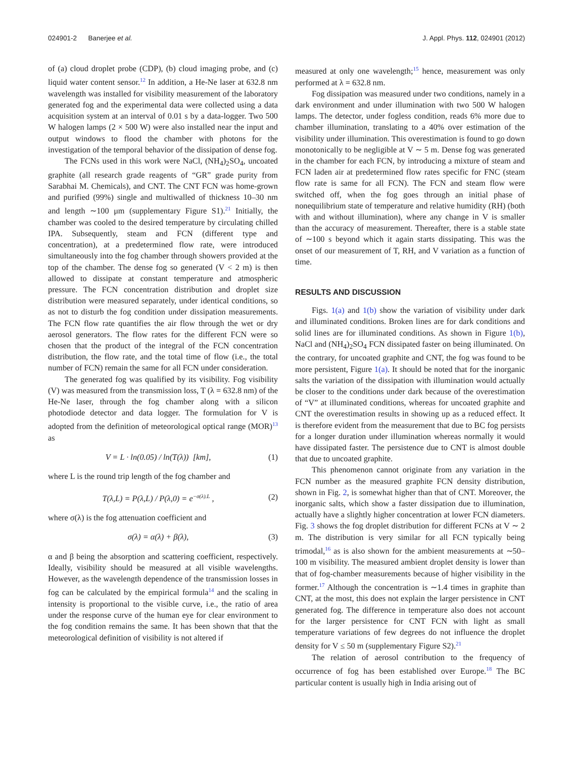024901-2 Banerjee et al. J. Appl. Phys. 112, 024901 (2012)
of (a) cloud droplet probe (CDP), (b) cloud imaging probe, and (c) liquid water content sensor.<sup>12</sup> In addition, a He-Ne laser at 632.8 nm wavelength was installed for visibility measurement of the laboratory generated fog and the experimental data were collected using a data acquisition system at an interval of 0.01 s by a data-logger. Two 500 W halogen lamps (2 × 500 W) were also installed near the input and output windows to flood the chamber with photons for the investigation of the temporal behavior of the dissipation of dense fog.
The FCNs used in this work were NaCl, (NH<sub>4</sub>)<sub>2</sub>SO<sub>4</sub>, uncoated graphite (all research grade reagents of “GR” grade purity from Sarabhai M. Chemicals), and CNT. The CNT FCN was home-grown and purified (99%) single and multiwalled of thickness 10–30 nm and length ∼100 μm (supplementary Figure S1).<sup>21</sup> Initially, the chamber was cooled to the desired temperature by circulating chilled IPA. Subsequently, steam and FCN (different type and concentration), at a predetermined flow rate, were introduced simultaneously into the fog chamber through showers provided at the top of the chamber. The dense fog so generated (V < 2 m) is then allowed to dissipate at constant temperature and atmospheric pressure. The FCN concentration distribution and droplet size distribution were measured separately, under identical conditions, so as not to disturb the fog condition under dissipation measurements. The FCN flow rate quantifies the air flow through the wet or dry aerosol generators. The flow rates for the different FCN were so chosen that the product of the integral of the FCN concentration distribution, the flow rate, and the total time of flow (i.e., the total number of FCN) remain the same for all FCN under consideration.
The generated fog was qualified by its visibility. Fog visibility (V) was measured from the transmission loss, T (λ = 632.8 nm) of the He-Ne laser, through the fog chamber along with a silicon photodiode detector and data logger. The formulation for V is adopted from the definition of meteorological optical range (MOR)<sup>13</sup> as
V = L · ln(0.05) / ln(T(λ)) [km], (1)
where L is the round trip length of the fog chamber and
T(λ,L) = P(λ,L) / P(λ,0) = e<sup>−σ(λ).L</sup> , (2)
where σ(λ) is the fog attenuation coefficient and
σ(λ) = α(λ) + β(λ), (3)
α and β being the absorption and scattering coefficient, respectively. Ideally, visibility should be measured at all visible wavelengths. However, as the wavelength dependence of the transmission losses in fog can be calculated by the empirical formula<sup>14</sup> and the scaling in intensity is proportional to the visible curve, i.e., the ratio of area under the response curve of the human eye for clear environment to the fog condition remains the same. It has been shown that that the meteorological definition of visibility is not altered if
measured at only one wavelength;<sup>15</sup> hence, measurement was only performed at λ = 632.8 nm.
Fog dissipation was measured under two conditions, namely in a dark environment and under illumination with two 500 W halogen lamps. The detector, under fogless condition, reads 6% more due to chamber illumination, translating to a 40% over estimation of the visibility under illumination. This overestimation is found to go down monotonically to be negligible at V ∼ 5 m. Dense fog was generated in the chamber for each FCN, by introducing a mixture of steam and FCN laden air at predetermined flow rates specific for FNC (steam flow rate is same for all FCN). The FCN and steam flow were switched off, when the fog goes through an initial phase of nonequilibrium state of temperature and relative humidity (RH) (both with and without illumination), where any change in V is smaller than the accuracy of measurement. Thereafter, there is a stable state of ∼100 s beyond which it again starts dissipating. This was the onset of our measurement of T, RH, and V variation as a function of time.
RESULTS AND DISCUSSION
Figs. 1(a) and 1(b) show the variation of visibility under dark and illuminated conditions. Broken lines are for dark conditions and solid lines are for illuminated conditions. As shown in Figure 1(b), NaCl and (NH<sub>4</sub>)<sub>2</sub>SO<sub>4</sub> FCN dissipated faster on being illuminated. On the contrary, for uncoated graphite and CNT, the fog was found to be more persistent, Figure 1(a). It should be noted that for the inorganic salts the variation of the dissipation with illumination would actually be closer to the conditions under dark because of the overestimation of “V” at illuminated conditions, whereas for uncoated graphite and CNT the overestimation results in showing up as a reduced effect. It is therefore evident from the measurement that due to BC fog persists for a longer duration under illumination whereas normally it would have dissipated faster. The persistence due to CNT is almost double that due to uncoated graphite.
This phenomenon cannot originate from any variation in the FCN number as the measured graphite FCN density distribution, shown in Fig. 2, is somewhat higher than that of CNT. Moreover, the inorganic salts, which show a faster dissipation due to illumination, actually have a slightly higher concentration at lower FCN diameters. Fig. 3 shows the fog droplet distribution for different FCNs at V ∼ 2 m. The distribution is very similar for all FCN typically being trimodal,<sup>16</sup> as is also shown for the ambient measurements at ∼50–100 m visibility. The measured ambient droplet density is lower than that of fog-chamber measurements because of higher visibility in the former.<sup>17</sup> Although the concentration is ∼1.4 times in graphite than CNT, at the most, this does not explain the larger persistence in CNT generated fog. The difference in temperature also does not account for the larger persistence for CNT FCN with light as small temperature variations of few degrees do not influence the droplet density for V ≤ 50 m (supplementary Figure S2).<sup>21</sup>
The relation of aerosol contribution to the frequency of occurrence of fog has been established over Europe.<sup>18</sup> The BC particular content is usually high in India arising out of